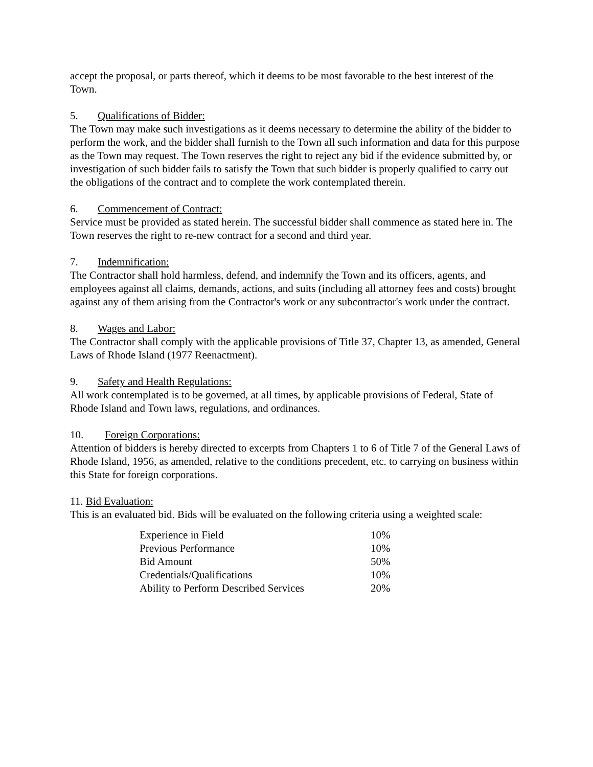accept the proposal, or parts thereof, which it deems to be most favorable to the best interest of the Town.
5. Qualifications of Bidder:
The Town may make such investigations as it deems necessary to determine the ability of the bidder to perform the work, and the bidder shall furnish to the Town all such information and data for this purpose as the Town may request. The Town reserves the right to reject any bid if the evidence submitted by, or investigation of such bidder fails to satisfy the Town that such bidder is properly qualified to carry out the obligations of the contract and to complete the work contemplated therein.
6. Commencement of Contract:
Service must be provided as stated herein. The successful bidder shall commence as stated here in. The Town reserves the right to re-new contract for a second and third year.
7. Indemnification:
The Contractor shall hold harmless, defend, and indemnify the Town and its officers, agents, and employees against all claims, demands, actions, and suits (including all attorney fees and costs) brought against any of them arising from the Contractor's work or any subcontractor's work under the contract.
8. Wages and Labor:
The Contractor shall comply with the applicable provisions of Title 37, Chapter 13, as amended, General Laws of Rhode Island (1977 Reenactment).
9. Safety and Health Regulations:
All work contemplated is to be governed, at all times, by applicable provisions of Federal, State of Rhode Island and Town laws, regulations, and ordinances.
10. Foreign Corporations:
Attention of bidders is hereby directed to excerpts from Chapters 1 to 6 of Title 7 of the General Laws of Rhode Island, 1956, as amended, relative to the conditions precedent, etc. to carrying on business within this State for foreign corporations.
11. Bid Evaluation:
This is an evaluated bid. Bids will be evaluated on the following criteria using a weighted scale:
| Experience in Field | 10% |
| Previous Performance | 10% |
| Bid Amount | 50% |
| Credentials/Qualifications | 10% |
| Ability to Perform Described Services | 20% |